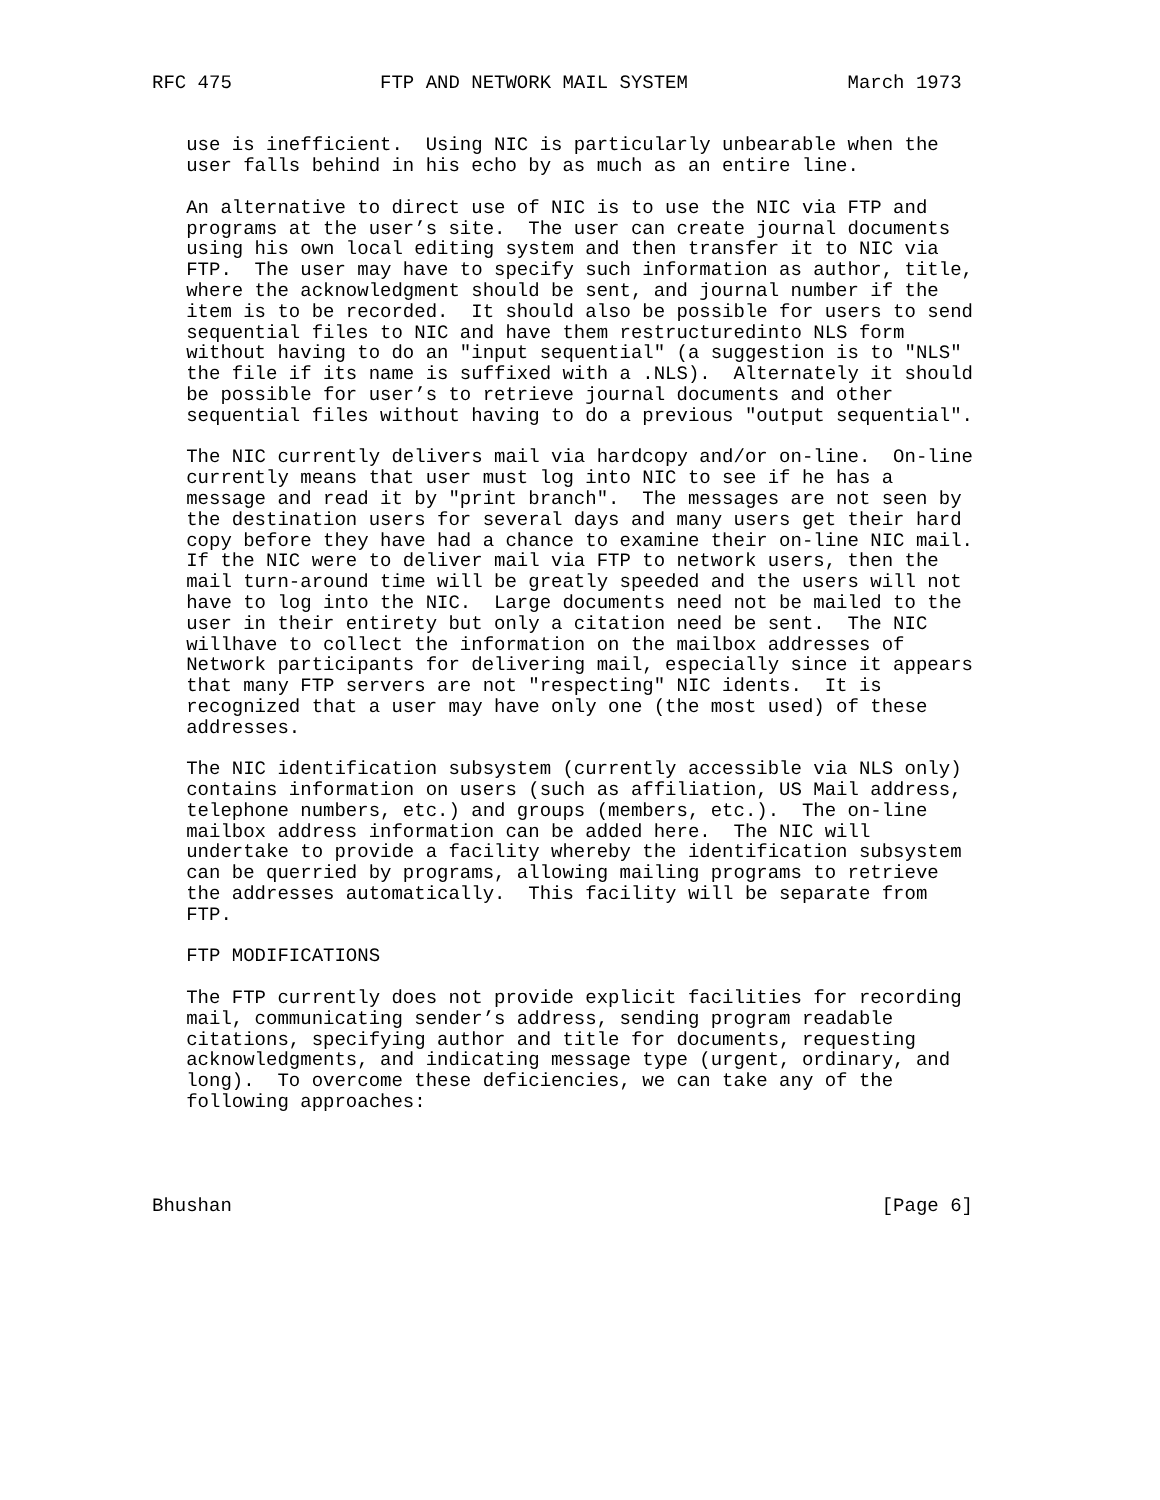RFC 475             FTP AND NETWORK MAIL SYSTEM              March 1973


   use is inefficient.  Using NIC is particularly unbearable when the
   user falls behind in his echo by as much as an entire line.

   An alternative to direct use of NIC is to use the NIC via FTP and
   programs at the user’s site.  The user can create journal documents
   using his own local editing system and then transfer it to NIC via
   FTP.  The user may have to specify such information as author, title,
   where the acknowledgment should be sent, and journal number if the
   item is to be recorded.  It should also be possible for users to send
   sequential files to NIC and have them restructuredinto NLS form
   without having to do an "input sequential" (a suggestion is to "NLS"
   the file if its name is suffixed with a .NLS).  Alternately it should
   be possible for user’s to retrieve journal documents and other
   sequential files without having to do a previous "output sequential".

   The NIC currently delivers mail via hardcopy and/or on-line.  On-line
   currently means that user must log into NIC to see if he has a
   message and read it by "print branch".  The messages are not seen by
   the destination users for several days and many users get their hard
   copy before they have had a chance to examine their on-line NIC mail.
   If the NIC were to deliver mail via FTP to network users, then the
   mail turn-around time will be greatly speeded and the users will not
   have to log into the NIC.  Large documents need not be mailed to the
   user in their entirety but only a citation need be sent.  The NIC
   willhave to collect the information on the mailbox addresses of
   Network participants for delivering mail, especially since it appears
   that many FTP servers are not "respecting" NIC idents.  It is
   recognized that a user may have only one (the most used) of these
   addresses.

   The NIC identification subsystem (currently accessible via NLS only)
   contains information on users (such as affiliation, US Mail address,
   telephone numbers, etc.) and groups (members, etc.).  The on-line
   mailbox address information can be added here.  The NIC will
   undertake to provide a facility whereby the identification subsystem
   can be querried by programs, allowing mailing programs to retrieve
   the addresses automatically.  This facility will be separate from
   FTP.

   FTP MODIFICATIONS

   The FTP currently does not provide explicit facilities for recording
   mail, communicating sender’s address, sending program readable
   citations, specifying author and title for documents, requesting
   acknowledgments, and indicating message type (urgent, ordinary, and
   long).  To overcome these deficiencies, we can take any of the
   following approaches:




Bhushan                                                         [Page 6]